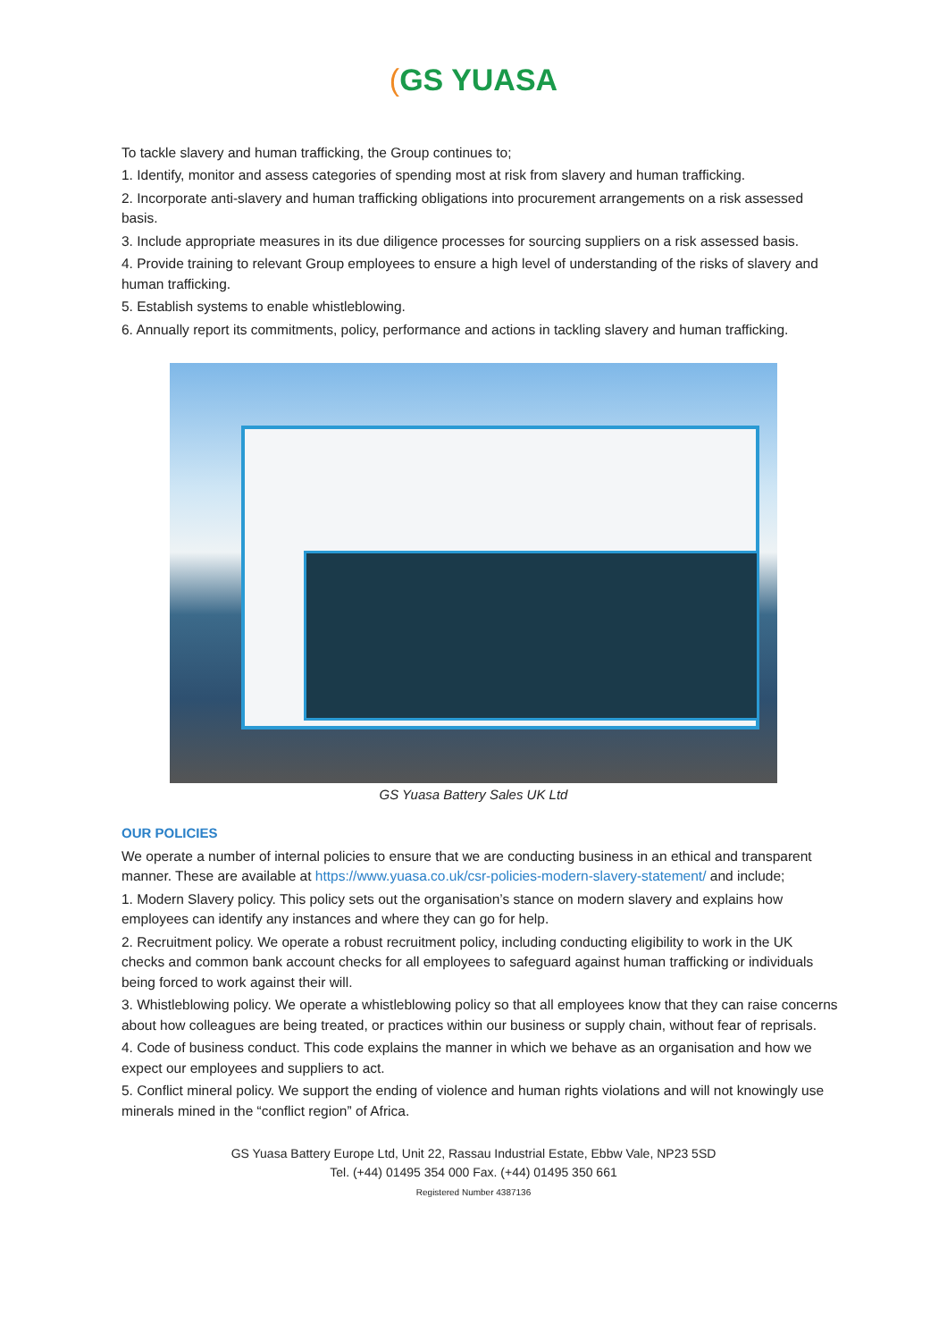(GS YUASA
To tackle slavery and human trafficking, the Group continues to;
1. Identify, monitor and assess categories of spending most at risk from slavery and human trafficking.
2. Incorporate anti-slavery and human trafficking obligations into procurement arrangements on a risk assessed basis.
3. Include appropriate measures in its due diligence processes for sourcing suppliers on a risk assessed basis.
4. Provide training to relevant Group employees to ensure a high level of understanding of the risks of slavery and human trafficking.
5. Establish systems to enable whistleblowing.
6. Annually report its commitments, policy, performance and actions in tackling slavery and human trafficking.
GS Yuasa Battery Sales UK Ltd
OUR POLICIES
We operate a number of internal policies to ensure that we are conducting business in an ethical and transparent manner. These are available at https://www.yuasa.co.uk/csr-policies-modern-slavery-statement/ and include;
1. Modern Slavery policy. This policy sets out the organisation’s stance on modern slavery and explains how employees can identify any instances and where they can go for help.
2. Recruitment policy. We operate a robust recruitment policy, including conducting eligibility to work in the UK checks and common bank account checks for all employees to safeguard against human trafficking or individuals being forced to work against their will.
3. Whistleblowing policy. We operate a whistleblowing policy so that all employees know that they can raise concerns about how colleagues are being treated, or practices within our business or supply chain, without fear of reprisals.
4. Code of business conduct. This code explains the manner in which we behave as an organisation and how we expect our employees and suppliers to act.
5. Conflict mineral policy. We support the ending of violence and human rights violations and will not knowingly use minerals mined in the “conflict region” of Africa.
GS Yuasa Battery Europe Ltd, Unit 22, Rassau Industrial Estate, Ebbw Vale, NP23 5SD
Tel. (+44) 01495 354 000 Fax. (+44) 01495 350 661
Registered Number 4387136